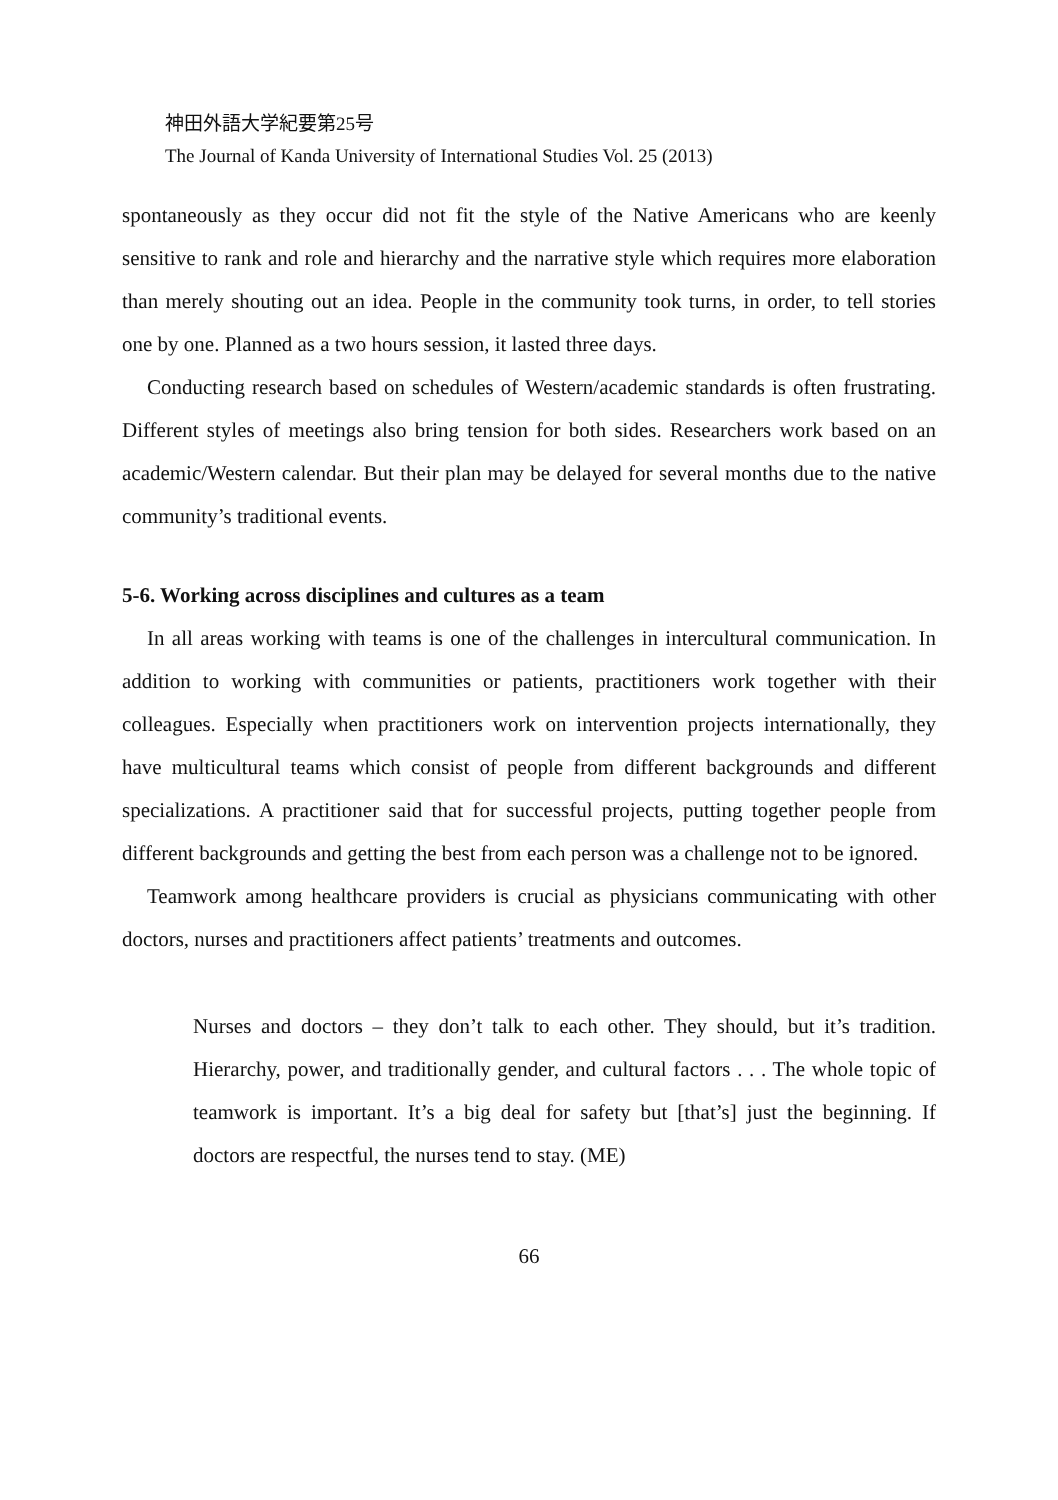神田外語大学紀要第25号
The Journal of Kanda University of International Studies Vol. 25 (2013)
spontaneously as they occur did not fit the style of the Native Americans who are keenly sensitive to rank and role and hierarchy and the narrative style which requires more elaboration than merely shouting out an idea. People in the community took turns, in order, to tell stories one by one. Planned as a two hours session, it lasted three days.
Conducting research based on schedules of Western/academic standards is often frustrating. Different styles of meetings also bring tension for both sides. Researchers work based on an academic/Western calendar. But their plan may be delayed for several months due to the native community’s traditional events.
5-6. Working across disciplines and cultures as a team
In all areas working with teams is one of the challenges in intercultural communication. In addition to working with communities or patients, practitioners work together with their colleagues. Especially when practitioners work on intervention projects internationally, they have multicultural teams which consist of people from different backgrounds and different specializations. A practitioner said that for successful projects, putting together people from different backgrounds and getting the best from each person was a challenge not to be ignored.
Teamwork among healthcare providers is crucial as physicians communicating with other doctors, nurses and practitioners affect patients’ treatments and outcomes.
Nurses and doctors – they don’t talk to each other. They should, but it’s tradition. Hierarchy, power, and traditionally gender, and cultural factors . . . The whole topic of teamwork is important. It’s a big deal for safety but [that’s] just the beginning. If doctors are respectful, the nurses tend to stay. (ME)
66